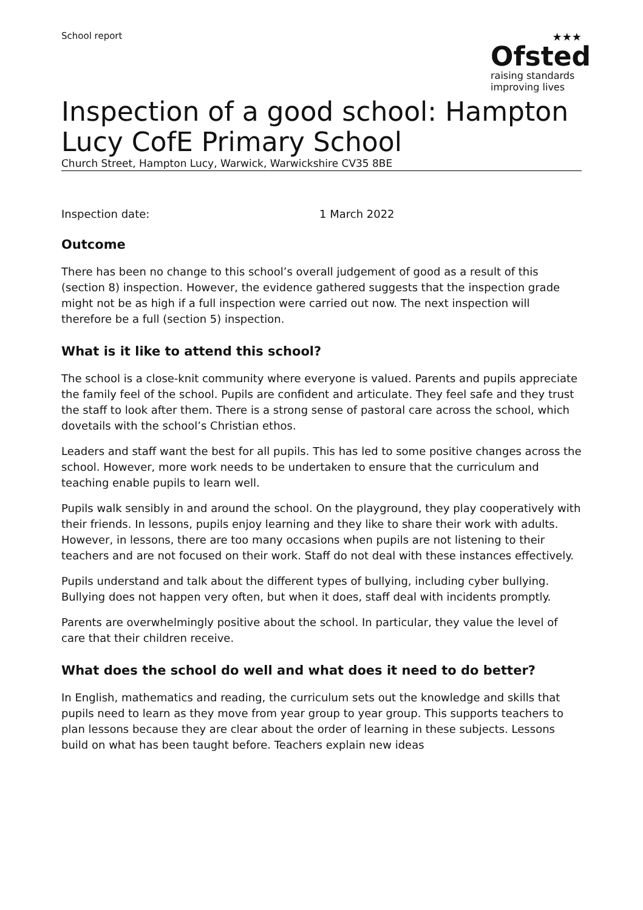School report
★★★
Ofsted
raising standards
improving lives
Inspection of a good school: Hampton Lucy CofE Primary School
Church Street, Hampton Lucy, Warwick, Warwickshire CV35 8BE
Inspection date: 1 March 2022
Outcome
There has been no change to this school’s overall judgement of good as a result of this (section 8) inspection. However, the evidence gathered suggests that the inspection grade might not be as high if a full inspection were carried out now. The next inspection will therefore be a full (section 5) inspection.
What is it like to attend this school?
The school is a close-knit community where everyone is valued. Parents and pupils appreciate the family feel of the school. Pupils are confident and articulate. They feel safe and they trust the staff to look after them. There is a strong sense of pastoral care across the school, which dovetails with the school’s Christian ethos.
Leaders and staff want the best for all pupils. This has led to some positive changes across the school. However, more work needs to be undertaken to ensure that the curriculum and teaching enable pupils to learn well.
Pupils walk sensibly in and around the school. On the playground, they play cooperatively with their friends. In lessons, pupils enjoy learning and they like to share their work with adults. However, in lessons, there are too many occasions when pupils are not listening to their teachers and are not focused on their work. Staff do not deal with these instances effectively.
Pupils understand and talk about the different types of bullying, including cyber bullying. Bullying does not happen very often, but when it does, staff deal with incidents promptly.
Parents are overwhelmingly positive about the school. In particular, they value the level of care that their children receive.
What does the school do well and what does it need to do better?
In English, mathematics and reading, the curriculum sets out the knowledge and skills that pupils need to learn as they move from year group to year group. This supports teachers to plan lessons because they are clear about the order of learning in these subjects. Lessons build on what has been taught before. Teachers explain new ideas